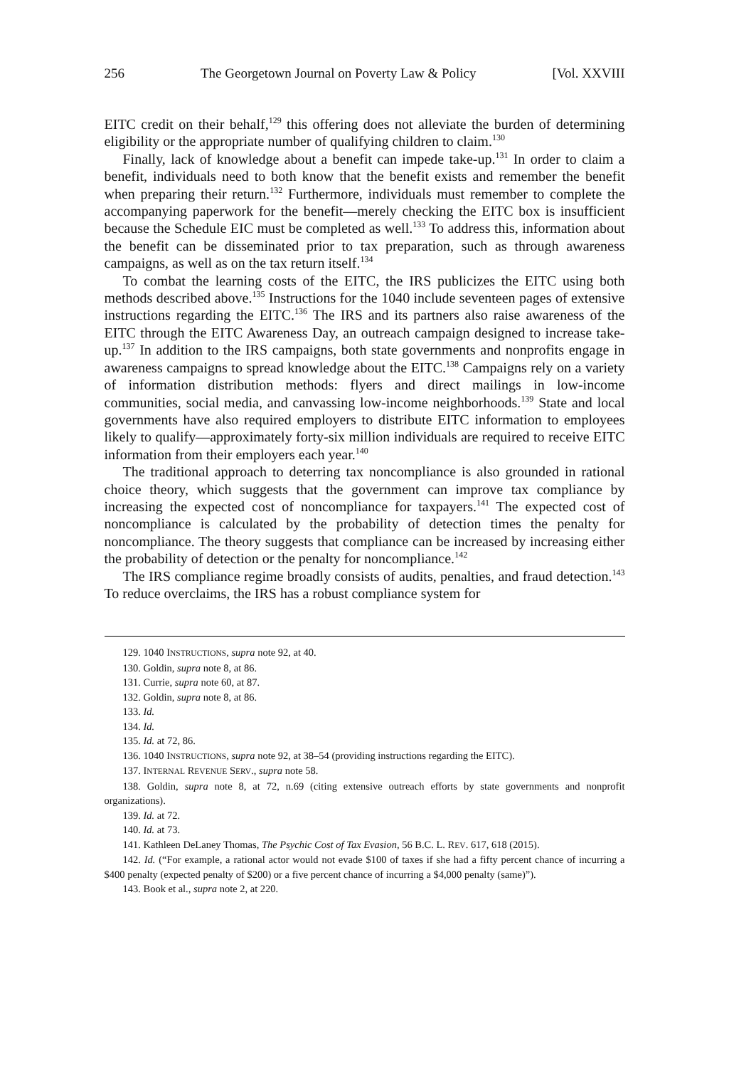256 The Georgetown Journal on Poverty Law & Policy [Vol. XXVIII
EITC credit on their behalf,<sup>129</sup> this offering does not alleviate the burden of determining eligibility or the appropriate number of qualifying children to claim.<sup>130</sup>
Finally, lack of knowledge about a benefit can impede take-up.<sup>131</sup> In order to claim a benefit, individuals need to both know that the benefit exists and remember the benefit when preparing their return.<sup>132</sup> Furthermore, individuals must remember to complete the accompanying paperwork for the benefit—merely checking the EITC box is insufficient because the Schedule EIC must be completed as well.<sup>133</sup> To address this, information about the benefit can be disseminated prior to tax preparation, such as through awareness campaigns, as well as on the tax return itself.<sup>134</sup>
To combat the learning costs of the EITC, the IRS publicizes the EITC using both methods described above.<sup>135</sup> Instructions for the 1040 include seventeen pages of extensive instructions regarding the EITC.<sup>136</sup> The IRS and its partners also raise awareness of the EITC through the EITC Awareness Day, an outreach campaign designed to increase take-up.<sup>137</sup> In addition to the IRS campaigns, both state governments and nonprofits engage in awareness campaigns to spread knowledge about the EITC.<sup>138</sup> Campaigns rely on a variety of information distribution methods: flyers and direct mailings in low-income communities, social media, and canvassing low-income neighborhoods.<sup>139</sup> State and local governments have also required employers to distribute EITC information to employees likely to qualify—approximately forty-six million individuals are required to receive EITC information from their employers each year.<sup>140</sup>
The traditional approach to deterring tax noncompliance is also grounded in rational choice theory, which suggests that the government can improve tax compliance by increasing the expected cost of noncompliance for taxpayers.<sup>141</sup> The expected cost of noncompliance is calculated by the probability of detection times the penalty for noncompliance. The theory suggests that compliance can be increased by increasing either the probability of detection or the penalty for noncompliance.<sup>142</sup>
The IRS compliance regime broadly consists of audits, penalties, and fraud detection.<sup>143</sup> To reduce overclaims, the IRS has a robust compliance system for
129. 1040 INSTRUCTIONS, supra note 92, at 40.
130. Goldin, supra note 8, at 86.
131. Currie, supra note 60, at 87.
132. Goldin, supra note 8, at 86.
133. Id.
134. Id.
135. Id. at 72, 86.
136. 1040 INSTRUCTIONS, supra note 92, at 38–54 (providing instructions regarding the EITC).
137. INTERNAL REVENUE SERV., supra note 58.
138. Goldin, supra note 8, at 72, n.69 (citing extensive outreach efforts by state governments and nonprofit organizations).
139. Id. at 72.
140. Id. at 73.
141. Kathleen DeLaney Thomas, The Psychic Cost of Tax Evasion, 56 B.C. L. REV. 617, 618 (2015).
142. Id. (“For example, a rational actor would not evade $100 of taxes if she had a fifty percent chance of incurring a $400 penalty (expected penalty of $200) or a five percent chance of incurring a $4,000 penalty (same)”).
143. Book et al., supra note 2, at 220.